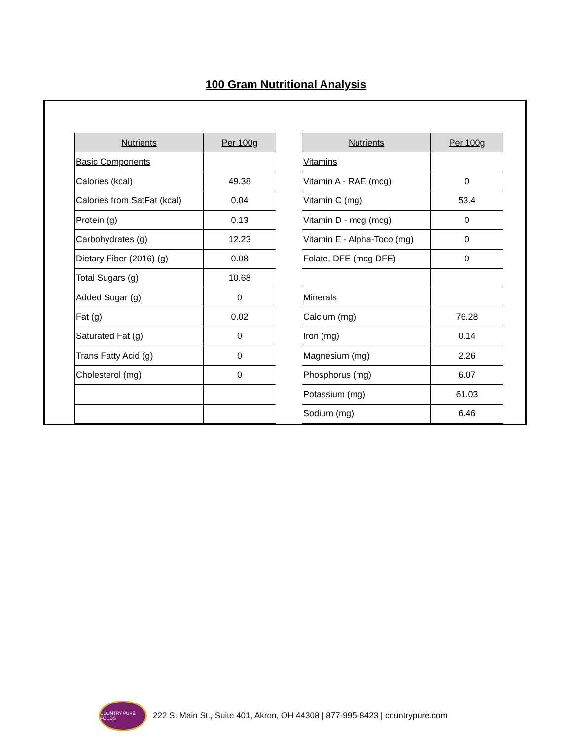100 Gram Nutritional Analysis
| Nutrients | Per 100g |
| --- | --- |
| Basic Components | |
| Calories (kcal) | 49.38 |
| Calories from SatFat (kcal) | 0.04 |
| Protein (g) | 0.13 |
| Carbohydrates (g) | 12.23 |
| Dietary Fiber (2016) (g) | 0.08 |
| Total Sugars (g) | 10.68 |
| Added Sugar (g) | 0 |
| Fat (g) | 0.02 |
| Saturated Fat (g) | 0 |
| Trans Fatty Acid (g) | 0 |
| Cholesterol (mg) | 0 |
| Nutrients | Per 100g |
| --- | --- |
| Vitamins | |
| Vitamin A - RAE (mcg) | 0 |
| Vitamin C (mg) | 53.4 |
| Vitamin D - mcg (mcg) | 0 |
| Vitamin E - Alpha-Toco (mg) | 0 |
| Folate, DFE (mcg DFE) | 0 |
| Minerals | |
| Calcium (mg) | 76.28 |
| Iron (mg) | 0.14 |
| Magnesium (mg) | 2.26 |
| Phosphorus (mg) | 6.07 |
| Potassium (mg) | 61.03 |
| Sodium (mg) | 6.46 |
COUNTRY PURE FOODS
222 S. Main St., Suite 401, Akron, OH 44308 | 877-995-8423 | countrypure.com